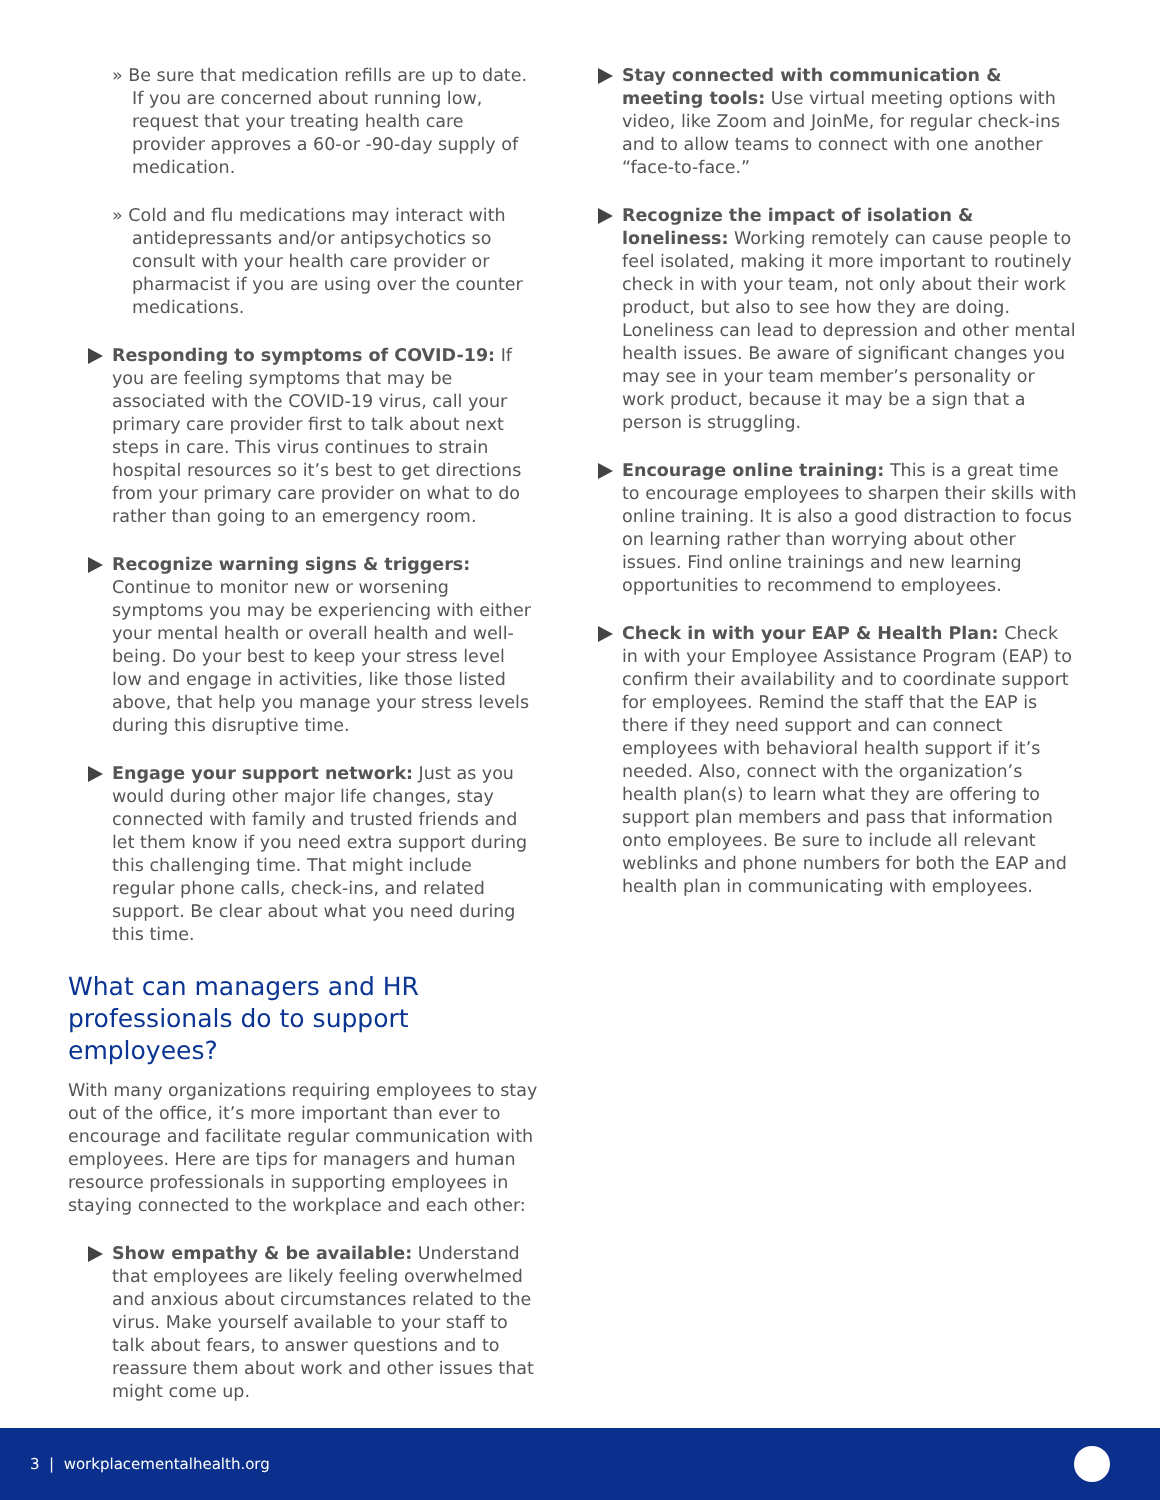» Be sure that medication refills are up to date. If you are concerned about running low, request that your treating health care provider approves a 60-or -90-day supply of medication.
» Cold and flu medications may interact with antidepressants and/or antipsychotics so consult with your health care provider or pharmacist if you are using over the counter medications.
Responding to symptoms of COVID-19: If you are feeling symptoms that may be associated with the COVID-19 virus, call your primary care provider first to talk about next steps in care. This virus continues to strain hospital resources so it’s best to get directions from your primary care provider on what to do rather than going to an emergency room.
Recognize warning signs & triggers: Continue to monitor new or worsening symptoms you may be experiencing with either your mental health or overall health and well-being. Do your best to keep your stress level low and engage in activities, like those listed above, that help you manage your stress levels during this disruptive time.
Engage your support network: Just as you would during other major life changes, stay connected with family and trusted friends and let them know if you need extra support during this challenging time. That might include regular phone calls, check-ins, and related support. Be clear about what you need during this time.
What can managers and HR professionals do to support employees?
With many organizations requiring employees to stay out of the office, it’s more important than ever to encourage and facilitate regular communication with employees. Here are tips for managers and human resource professionals in supporting employees in staying connected to the workplace and each other:
Show empathy & be available: Understand that employees are likely feeling overwhelmed and anxious about circumstances related to the virus. Make yourself available to your staff to talk about fears, to answer questions and to reassure them about work and other issues that might come up.
Stay connected with communication & meeting tools: Use virtual meeting options with video, like Zoom and JoinMe, for regular check-ins and to allow teams to connect with one another “face-to-face.”
Recognize the impact of isolation & loneliness: Working remotely can cause people to feel isolated, making it more important to routinely check in with your team, not only about their work product, but also to see how they are doing. Loneliness can lead to depression and other mental health issues. Be aware of significant changes you may see in your team member’s personality or work product, because it may be a sign that a person is struggling.
Encourage online training: This is a great time to encourage employees to sharpen their skills with online training. It is also a good distraction to focus on learning rather than worrying about other issues. Find online trainings and new learning opportunities to recommend to employees.
Check in with your EAP & Health Plan: Check in with your Employee Assistance Program (EAP) to confirm their availability and to coordinate support for employees. Remind the staff that the EAP is there if they need support and can connect employees with behavioral health support if it’s needed. Also, connect with the organization’s health plan(s) to learn what they are offering to support plan members and pass that information onto employees. Be sure to include all relevant weblinks and phone numbers for both the EAP and health plan in communicating with employees.
3 | workplacementalhealth.org